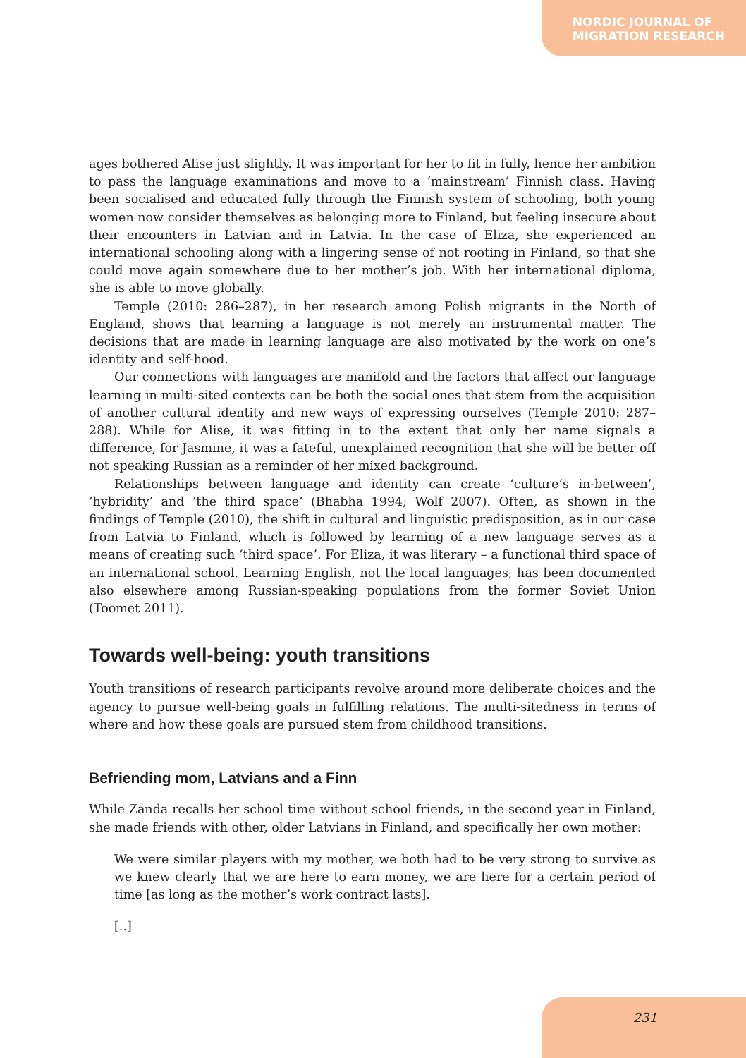NORDIC JOURNAL OF
MIGRATION RESEARCH
ages bothered Alise just slightly. It was important for her to fit in fully, hence her ambition to pass the language examinations and move to a ‘mainstream’ Finnish class. Having been socialised and educated fully through the Finnish system of schooling, both young women now consider themselves as belonging more to Finland, but feeling insecure about their encounters in Latvian and in Latvia. In the case of Eliza, she experienced an international schooling along with a lingering sense of not rooting in Finland, so that she could move again somewhere due to her mother’s job. With her international diploma, she is able to move globally.
Temple (2010: 286–287), in her research among Polish migrants in the North of England, shows that learning a language is not merely an instrumental matter. The decisions that are made in learning language are also motivated by the work on one’s identity and self-hood.
Our connections with languages are manifold and the factors that affect our language learning in multi-sited contexts can be both the social ones that stem from the acquisition of another cultural identity and new ways of expressing ourselves (Temple 2010: 287–288). While for Alise, it was fitting in to the extent that only her name signals a difference, for Jasmine, it was a fateful, unexplained recognition that she will be better off not speaking Russian as a reminder of her mixed background.
Relationships between language and identity can create ‘culture’s in-between’, ‘hybridity’ and ‘the third space’ (Bhabha 1994; Wolf 2007). Often, as shown in the findings of Temple (2010), the shift in cultural and linguistic predisposition, as in our case from Latvia to Finland, which is followed by learning of a new language serves as a means of creating such ‘third space’. For Eliza, it was literary – a functional third space of an international school. Learning English, not the local languages, has been documented also elsewhere among Russian-speaking populations from the former Soviet Union (Toomet 2011).
Towards well-being: youth transitions
Youth transitions of research participants revolve around more deliberate choices and the agency to pursue well-being goals in fulfilling relations. The multi-sitedness in terms of where and how these goals are pursued stem from childhood transitions.
Befriending mom, Latvians and a Finn
While Zanda recalls her school time without school friends, in the second year in Finland, she made friends with other, older Latvians in Finland, and specifically her own mother:
We were similar players with my mother, we both had to be very strong to survive as we knew clearly that we are here to earn money, we are here for a certain period of time [as long as the mother’s work contract lasts].
[..]
231